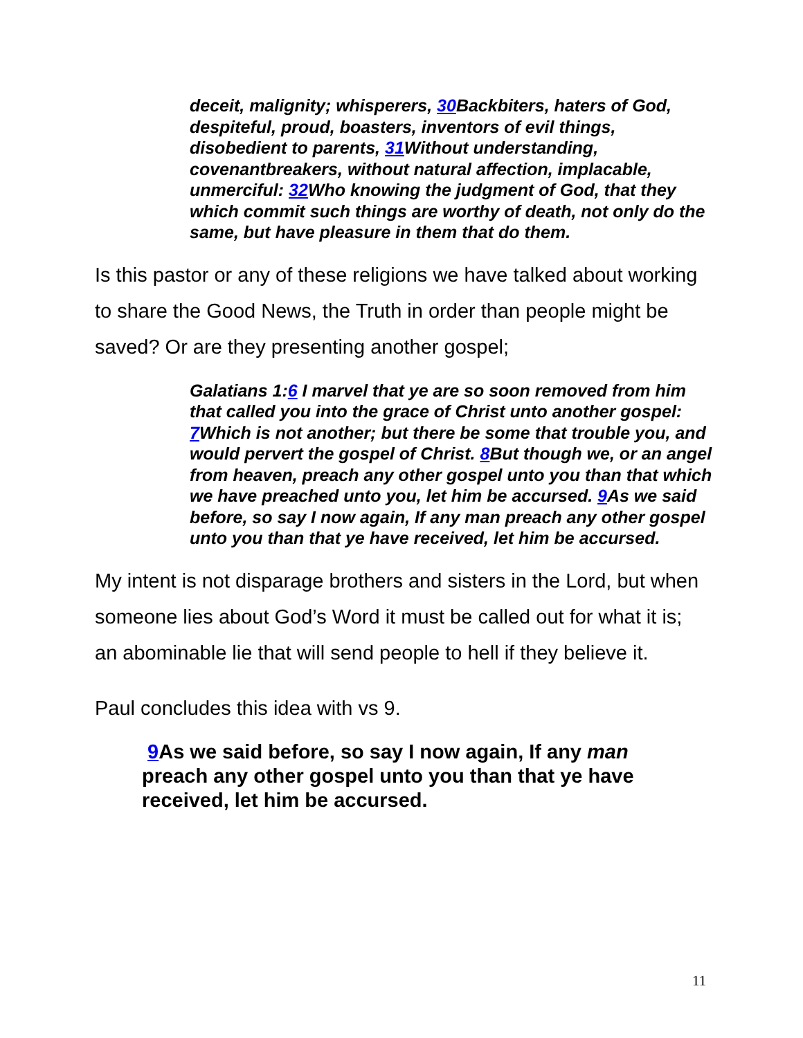deceit, malignity; whisperers, 30 Backbiters, haters of God, despiteful, proud, boasters, inventors of evil things, disobedient to parents, 31 Without understanding, covenantbreakers, without natural affection, implacable, unmerciful: 32 Who knowing the judgment of God, that they which commit such things are worthy of death, not only do the same, but have pleasure in them that do them.
Is this pastor or any of these religions we have talked about working to share the Good News, the Truth in order than people might be saved? Or are they presenting another gospel;
Galatians 1:6 I marvel that ye are so soon removed from him that called you into the grace of Christ unto another gospel: 7 Which is not another; but there be some that trouble you, and would pervert the gospel of Christ. 8 But though we, or an angel from heaven, preach any other gospel unto you than that which we have preached unto you, let him be accursed. 9 As we said before, so say I now again, If any man preach any other gospel unto you than that ye have received, let him be accursed.
My intent is not disparage brothers and sisters in the Lord, but when someone lies about God’s Word it must be called out for what it is; an abominable lie that will send people to hell if they believe it.
Paul concludes this idea with vs 9.
9 As we said before, so say I now again, If any man preach any other gospel unto you than that ye have received, let him be accursed.
11